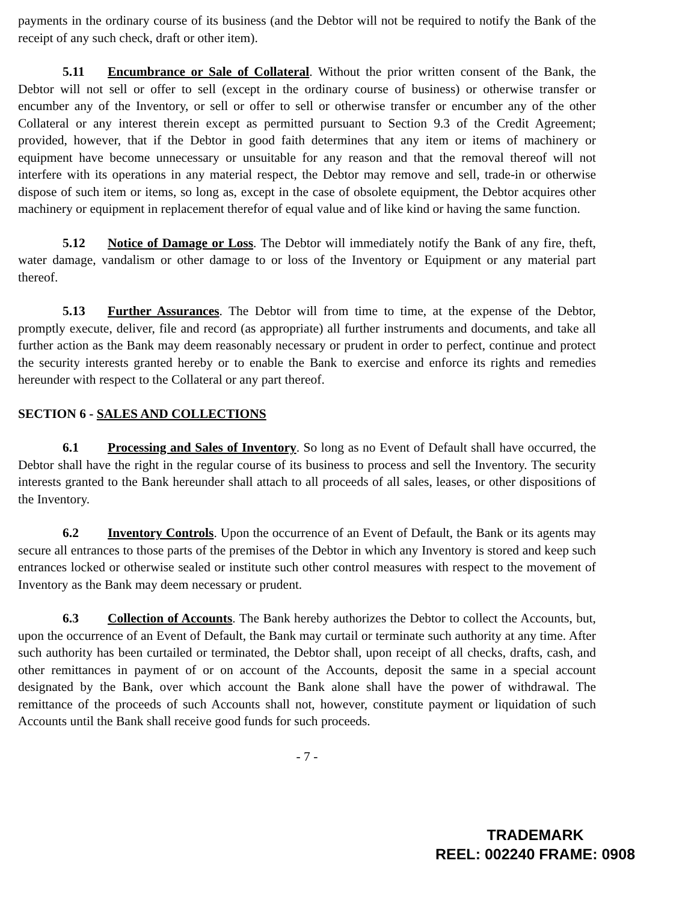payments in the ordinary course of its business (and the Debtor will not be required to notify the Bank of the receipt of any such check, draft or other item).
5.11 Encumbrance or Sale of Collateral. Without the prior written consent of the Bank, the Debtor will not sell or offer to sell (except in the ordinary course of business) or otherwise transfer or encumber any of the Inventory, or sell or offer to sell or otherwise transfer or encumber any of the other Collateral or any interest therein except as permitted pursuant to Section 9.3 of the Credit Agreement; provided, however, that if the Debtor in good faith determines that any item or items of machinery or equipment have become unnecessary or unsuitable for any reason and that the removal thereof will not interfere with its operations in any material respect, the Debtor may remove and sell, trade-in or otherwise dispose of such item or items, so long as, except in the case of obsolete equipment, the Debtor acquires other machinery or equipment in replacement therefor of equal value and of like kind or having the same function.
5.12 Notice of Damage or Loss. The Debtor will immediately notify the Bank of any fire, theft, water damage, vandalism or other damage to or loss of the Inventory or Equipment or any material part thereof.
5.13 Further Assurances. The Debtor will from time to time, at the expense of the Debtor, promptly execute, deliver, file and record (as appropriate) all further instruments and documents, and take all further action as the Bank may deem reasonably necessary or prudent in order to perfect, continue and protect the security interests granted hereby or to enable the Bank to exercise and enforce its rights and remedies hereunder with respect to the Collateral or any part thereof.
SECTION 6 - SALES AND COLLECTIONS
6.1 Processing and Sales of Inventory. So long as no Event of Default shall have occurred, the Debtor shall have the right in the regular course of its business to process and sell the Inventory. The security interests granted to the Bank hereunder shall attach to all proceeds of all sales, leases, or other dispositions of the Inventory.
6.2 Inventory Controls. Upon the occurrence of an Event of Default, the Bank or its agents may secure all entrances to those parts of the premises of the Debtor in which any Inventory is stored and keep such entrances locked or otherwise sealed or institute such other control measures with respect to the movement of Inventory as the Bank may deem necessary or prudent.
6.3 Collection of Accounts. The Bank hereby authorizes the Debtor to collect the Accounts, but, upon the occurrence of an Event of Default, the Bank may curtail or terminate such authority at any time. After such authority has been curtailed or terminated, the Debtor shall, upon receipt of all checks, drafts, cash, and other remittances in payment of or on account of the Accounts, deposit the same in a special account designated by the Bank, over which account the Bank alone shall have the power of withdrawal. The remittance of the proceeds of such Accounts shall not, however, constitute payment or liquidation of such Accounts until the Bank shall receive good funds for such proceeds.
- 7 -
TRADEMARK
REEL: 002240 FRAME: 0908